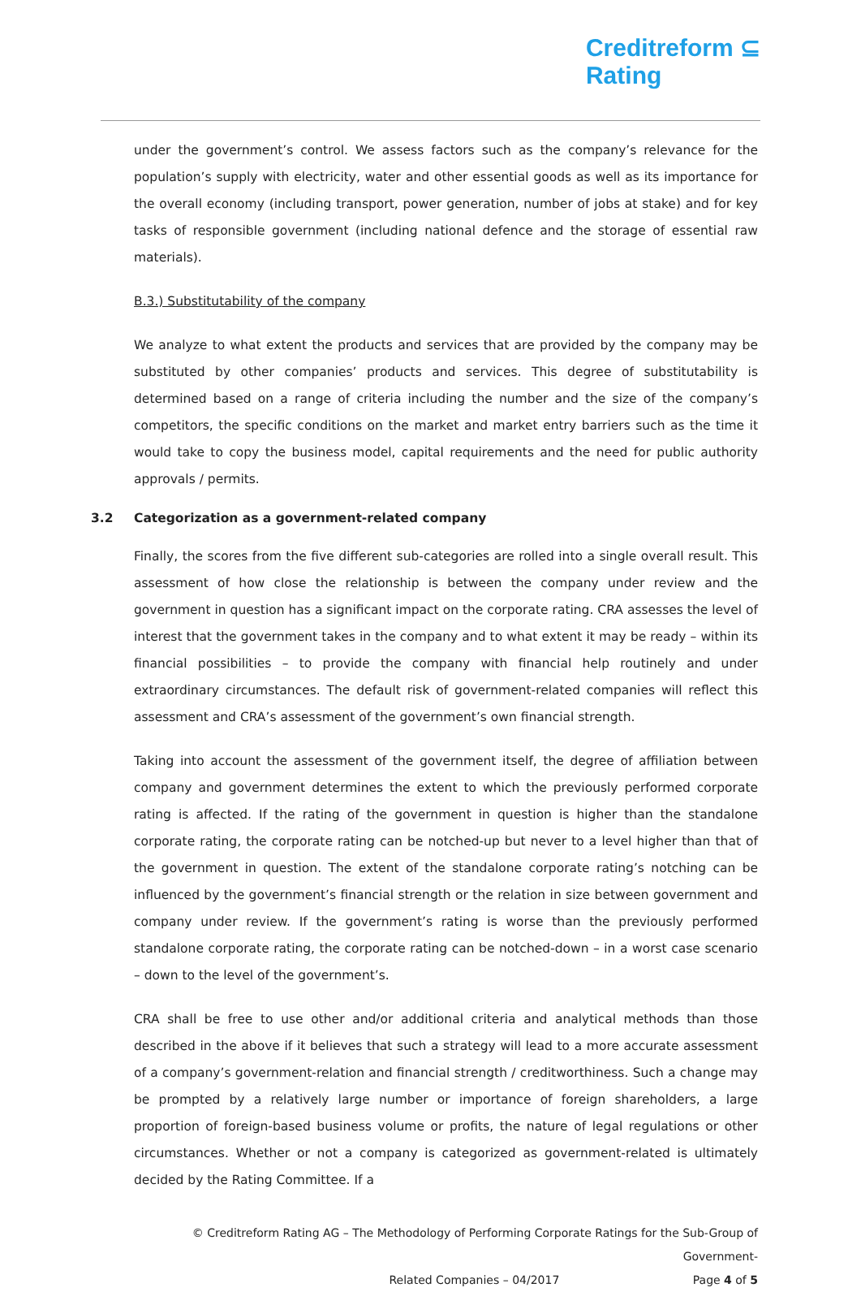Creditreform ⊆
Rating
under the government’s control. We assess factors such as the company’s relevance for the population’s supply with electricity, water and other essential goods as well as its importance for the overall economy (including transport, power generation, number of jobs at stake) and for key tasks of responsible government (including national defence and the storage of essential raw materials).
B.3.) Substitutability of the company
We analyze to what extent the products and services that are provided by the company may be substituted by other companies’ products and services. This degree of substitutability is determined based on a range of criteria including the number and the size of the company’s competitors, the specific conditions on the market and market entry barriers such as the time it would take to copy the business model, capital requirements and the need for public authority approvals / permits.
3.2 Categorization as a government-related company
Finally, the scores from the five different sub-categories are rolled into a single overall result. This assessment of how close the relationship is between the company under review and the government in question has a significant impact on the corporate rating. CRA assesses the level of interest that the government takes in the company and to what extent it may be ready – within its financial possibilities – to provide the company with financial help routinely and under extraordinary circumstances. The default risk of government-related companies will reflect this assessment and CRA’s assessment of the government’s own financial strength.
Taking into account the assessment of the government itself, the degree of affiliation between company and government determines the extent to which the previously performed corporate rating is affected. If the rating of the government in question is higher than the standalone corporate rating, the corporate rating can be notched-up but never to a level higher than that of the government in question. The extent of the standalone corporate rating’s notching can be influenced by the government’s financial strength or the relation in size between government and company under review. If the government’s rating is worse than the previously performed standalone corporate rating, the corporate rating can be notched-down – in a worst case scenario – down to the level of the government’s.
CRA shall be free to use other and/or additional criteria and analytical methods than those described in the above if it believes that such a strategy will lead to a more accurate assessment of a company’s government-relation and financial strength / creditworthiness. Such a change may be prompted by a relatively large number or importance of foreign shareholders, a large proportion of foreign-based business volume or profits, the nature of legal regulations or other circumstances. Whether or not a company is categorized as government-related is ultimately decided by the Rating Committee. If a
© Creditreform Rating AG – The Methodology of Performing Corporate Ratings for the Sub-Group of Government-
Related Companies – 04/2017 Page 4 of 5